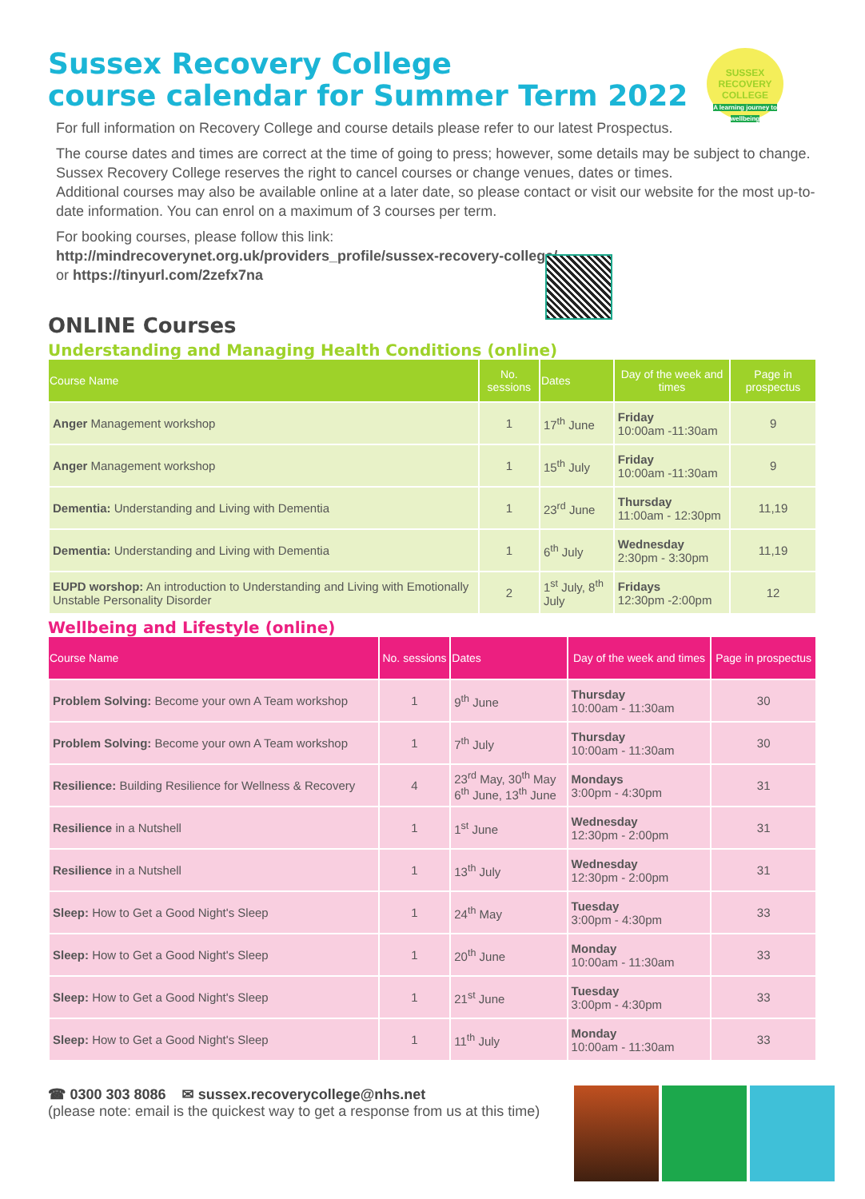SUSSEX
RECOVERY
COLLEGE
A learning journey to wellbeing
Sussex Recovery College
course calendar for Summer Term 2022
For full information on Recovery College and course details please refer to our latest Prospectus.
The course dates and times are correct at the time of going to press; however, some details may be subject to change. Sussex Recovery College reserves the right to cancel courses or change venues, dates or times.
Additional courses may also be available online at a later date, so please contact or visit our website for the most up-to-date information. You can enrol on a maximum of 3 courses per term.
For booking courses, please follow this link:
http://mindrecoverynet.org.uk/providers_profile/sussex-recovery-college/
or https://tinyurl.com/2zefx7na
ONLINE Courses
Understanding and Managing Health Conditions (online)
| Course Name | No. sessions | Dates | Day of the week and times | Page in prospectus |
| --- | --- | --- | --- | --- |
| Anger Management workshop | 1 | 17<sup>th</sup> June | Friday 10:00am -11:30am | 9 |
| Anger Management workshop | 1 | 15<sup>th</sup> July | Friday 10:00am -11:30am | 9 |
| Dementia: Understanding and Living with Dementia | 1 | 23<sup>rd</sup> June | Thursday 11:00am - 12:30pm | 11,19 |
| Dementia: Understanding and Living with Dementia | 1 | 6<sup>th</sup> July | Wednesday 2:30pm - 3:30pm | 11,19 |
| EUPD worshop: An introduction to Understanding and Living with Emotionally Unstable Personality Disorder | 2 | 1<sup>st</sup> July, 8<sup>th</sup> July | Fridays 12:30pm -2:00pm | 12 |
Wellbeing and Lifestyle (online)
| Course Name | No. sessions | Dates | Day of the week and times | Page in prospectus |
| --- | --- | --- | --- | --- |
| Problem Solving: Become your own A Team workshop | 1 | 9<sup>th</sup> June | Thursday 10:00am - 11:30am | 30 |
| Problem Solving: Become your own A Team workshop | 1 | 7<sup>th</sup> July | Thursday 10:00am - 11:30am | 30 |
| Resilience: Building Resilience for Wellness & Recovery | 4 | 23<sup>rd</sup> May, 30<sup>th</sup> May 6<sup>th</sup> June, 13<sup>th</sup> June | Mondays 3:00pm - 4:30pm | 31 |
| Resilience in a Nutshell | 1 | 1<sup>st</sup> June | Wednesday 12:30pm - 2:00pm | 31 |
| Resilience in a Nutshell | 1 | 13<sup>th</sup> July | Wednesday 12:30pm - 2:00pm | 31 |
| Sleep: How to Get a Good Night's Sleep | 1 | 24<sup>th</sup> May | Tuesday 3:00pm - 4:30pm | 33 |
| Sleep: How to Get a Good Night's Sleep | 1 | 20<sup>th</sup> June | Monday 10:00am - 11:30am | 33 |
| Sleep: How to Get a Good Night's Sleep | 1 | 21<sup>st</sup> June | Tuesday 3:00pm - 4:30pm | 33 |
| Sleep: How to Get a Good Night's Sleep | 1 | 11<sup>th</sup> July | Monday 10:00am - 11:30am | 33 |
☎ 0300 303 8086 ✉ sussex.recoverycollege@nhs.net
(please note: email is the quickest way to get a response from us at this time)